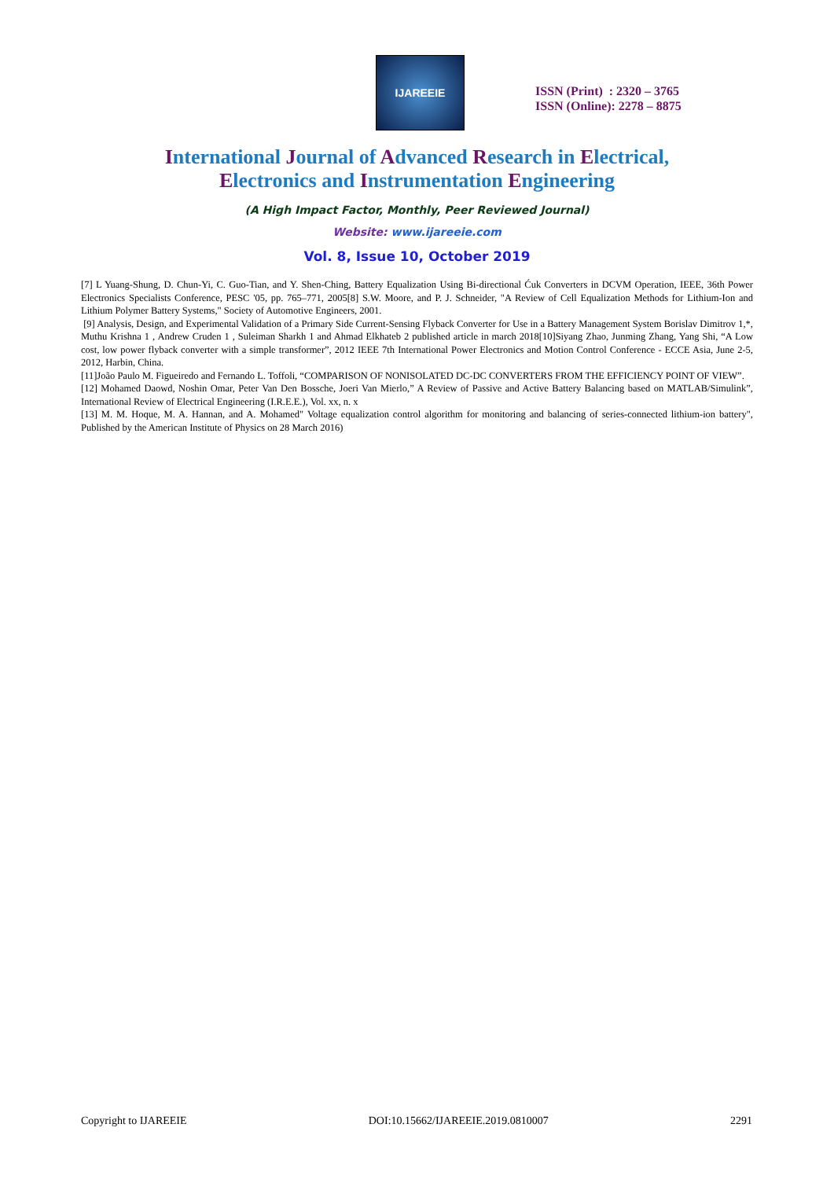IJAREEIE
ISSN (Print) : 2320 – 3765
ISSN (Online): 2278 – 8875
International Journal of Advanced Research in Electrical,
Electronics and Instrumentation Engineering
(A High Impact Factor, Monthly, Peer Reviewed Journal)
Website: www.ijareeie.com
Vol. 8, Issue 10, October 2019
[7] L Yuang-Shung, D. Chun-Yi, C. Guo-Tian, and Y. Shen-Ching, Battery Equalization Using Bi-directional Ćuk Converters in DCVM Operation, IEEE, 36th Power Electronics Specialists Conference, PESC '05, pp. 765–771, 2005[8] S.W. Moore, and P. J. Schneider, "A Review of Cell Equalization Methods for Lithium-Ion and Lithium Polymer Battery Systems," Society of Automotive Engineers, 2001.
[9] Analysis, Design, and Experimental Validation of a Primary Side Current-Sensing Flyback Converter for Use in a Battery Management System Borislav Dimitrov 1,*, Muthu Krishna 1 , Andrew Cruden 1 , Suleiman Sharkh 1 and Ahmad Elkhateb 2 published article in march 2018[10]Siyang Zhao, Junming Zhang, Yang Shi, “A Low cost, low power flyback converter with a simple transformer”, 2012 IEEE 7th International Power Electronics and Motion Control Conference - ECCE Asia, June 2-5, 2012, Harbin, China.
[11]João Paulo M. Figueiredo and Fernando L. Toffoli, “COMPARISON OF NONISOLATED DC-DC CONVERTERS FROM THE EFFICIENCY POINT OF VIEW”.
[12] Mohamed Daowd, Noshin Omar, Peter Van Den Bossche, Joeri Van Mierlo,” A Review of Passive and Active Battery Balancing based on MATLAB/Simulink”, International Review of Electrical Engineering (I.R.E.E.), Vol. xx, n. x
[13] M. M. Hoque, M. A. Hannan, and A. Mohamed" Voltage equalization control algorithm for monitoring and balancing of series-connected lithium-ion battery", Published by the American Institute of Physics on 28 March 2016)
Copyright to IJAREEIE DOI:10.15662/IJAREEIE.2019.0810007 2291